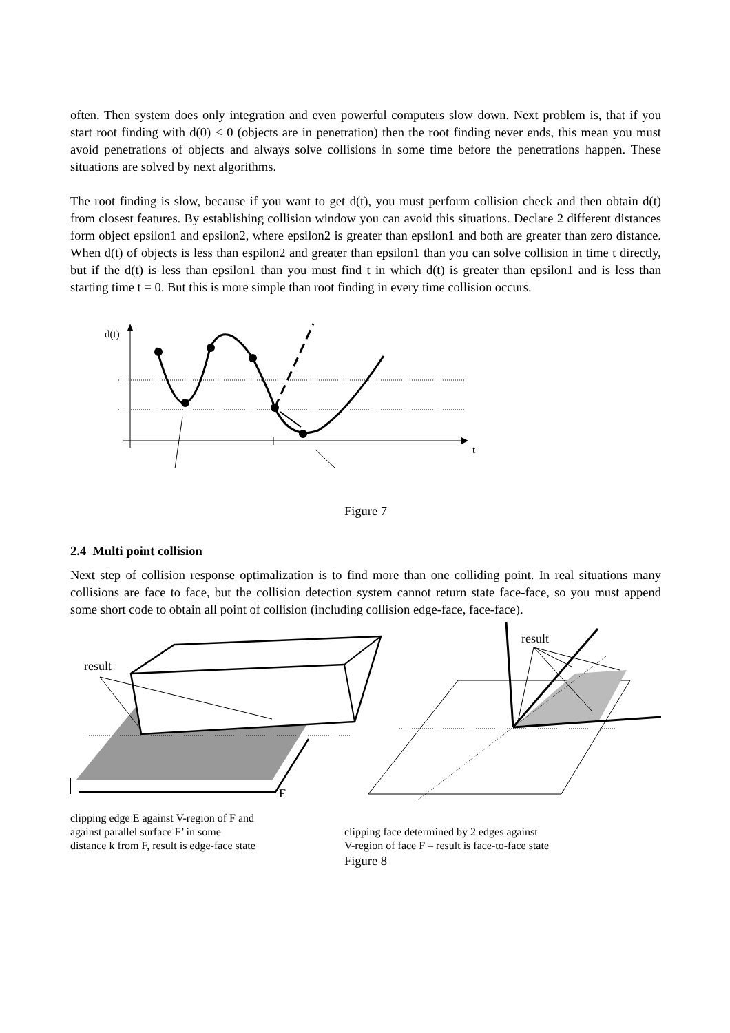often. Then system does only integration and even powerful computers slow down. Next problem is, that if you start root finding with d(0) < 0 (objects are in penetration) then the root finding never ends, this mean you must avoid penetrations of objects and always solve collisions in some time before the penetrations happen. These situations are solved by next algorithms.
The root finding is slow, because if you want to get d(t), you must perform collision check and then obtain d(t) from closest features. By establishing collision window you can avoid this situations. Declare 2 different distances form object epsilon1 and epsilon2, where epsilon2 is greater than epsilon1 and both are greater than zero distance. When d(t) of objects is less than espilon2 and greater than epsilon1 than you can solve collision in time t directly, but if the d(t) is less than epsilon1 than you must find t in which d(t) is greater than epsilon1 and is less than starting time t = 0. But this is more simple than root finding in every time collision occurs.
d(t)
t
Figure 7
2.4 Multi point collision
Next step of collision response optimalization is to find more than one colliding point. In real situations many collisions are face to face, but the collision detection system cannot return state face-face, so you must append some short code to obtain all point of collision (including collision edge-face, face-face).
result
F
result
clipping edge E against V-region of F and
against parallel surface F’ in some
distance k from F, result is edge-face state
clipping face determined by 2 edges against
V-region of face F – result is face-to-face state
Figure 8